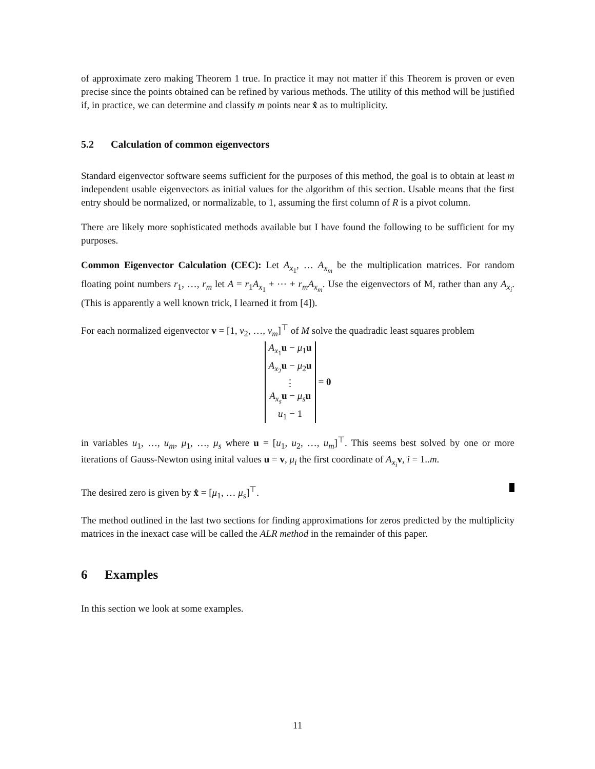of approximate zero making Theorem 1 true. In practice it may not matter if this Theorem is proven or even precise since the points obtained can be refined by various methods. The utility of this method will be justified if, in practice, we can determine and classify m points near x̂ as to multiplicity.
5.2 Calculation of common eigenvectors
Standard eigenvector software seems sufficient for the purposes of this method, the goal is to obtain at least m independent usable eigenvectors as initial values for the algorithm of this section. Usable means that the first entry should be normalized, or normalizable, to 1, assuming the first column of R is a pivot column.
There are likely more sophisticated methods available but I have found the following to be sufficient for my purposes.
Common Eigenvector Calculation (CEC): Let A<sub>x<sub>1</sub></sub>, … A<sub>x<sub>m</sub></sub> be the multiplication matrices. For random floating point numbers r<sub>1</sub>, …, r<sub>m</sub> let A = r<sub>1</sub>A<sub>x<sub>1</sub></sub> + ⋯ + r<sub>m</sub>A<sub>x<sub>m</sub></sub>. Use the eigenvectors of M, rather than any A<sub>x<sub>i</sub></sub>. (This is apparently a well known trick, I learned it from [4]).
For each normalized eigenvector v = [1, v<sub>2</sub>, …, v<sub>m</sub>]<sup>⊤</sup> of M solve the quadradic least squares problem
A<sub>x<sub>1</sub></sub>u − μ<sub>1</sub>u
A<sub>x<sub>2</sub></sub>u − μ<sub>2</sub>u
⋮
A<sub>x<sub>s</sub></sub>u − μ<sub>s</sub> u
u<sub>1</sub> − 1
= 0
in variables u<sub>1</sub>, …, u<sub>m</sub>, μ<sub>1</sub>, …, μ<sub>s</sub> where u = [u<sub>1</sub>, u<sub>2</sub>, …, u<sub>m</sub>]<sup>⊤</sup>. This seems best solved by one or more iterations of Gauss-Newton using inital values u = v, μ<sub>i</sub> the first coordinate of A<sub>x<sub>i</sub></sub>v, i = 1..m.
The desired zero is given by x̂ = [μ<sub>1</sub>, … μ<sub>s</sub>]<sup>⊤</sup>.
The method outlined in the last two sections for finding approximations for zeros predicted by the multiplicity matrices in the inexact case will be called the ALR method in the remainder of this paper.
6 Examples
In this section we look at some examples.
11